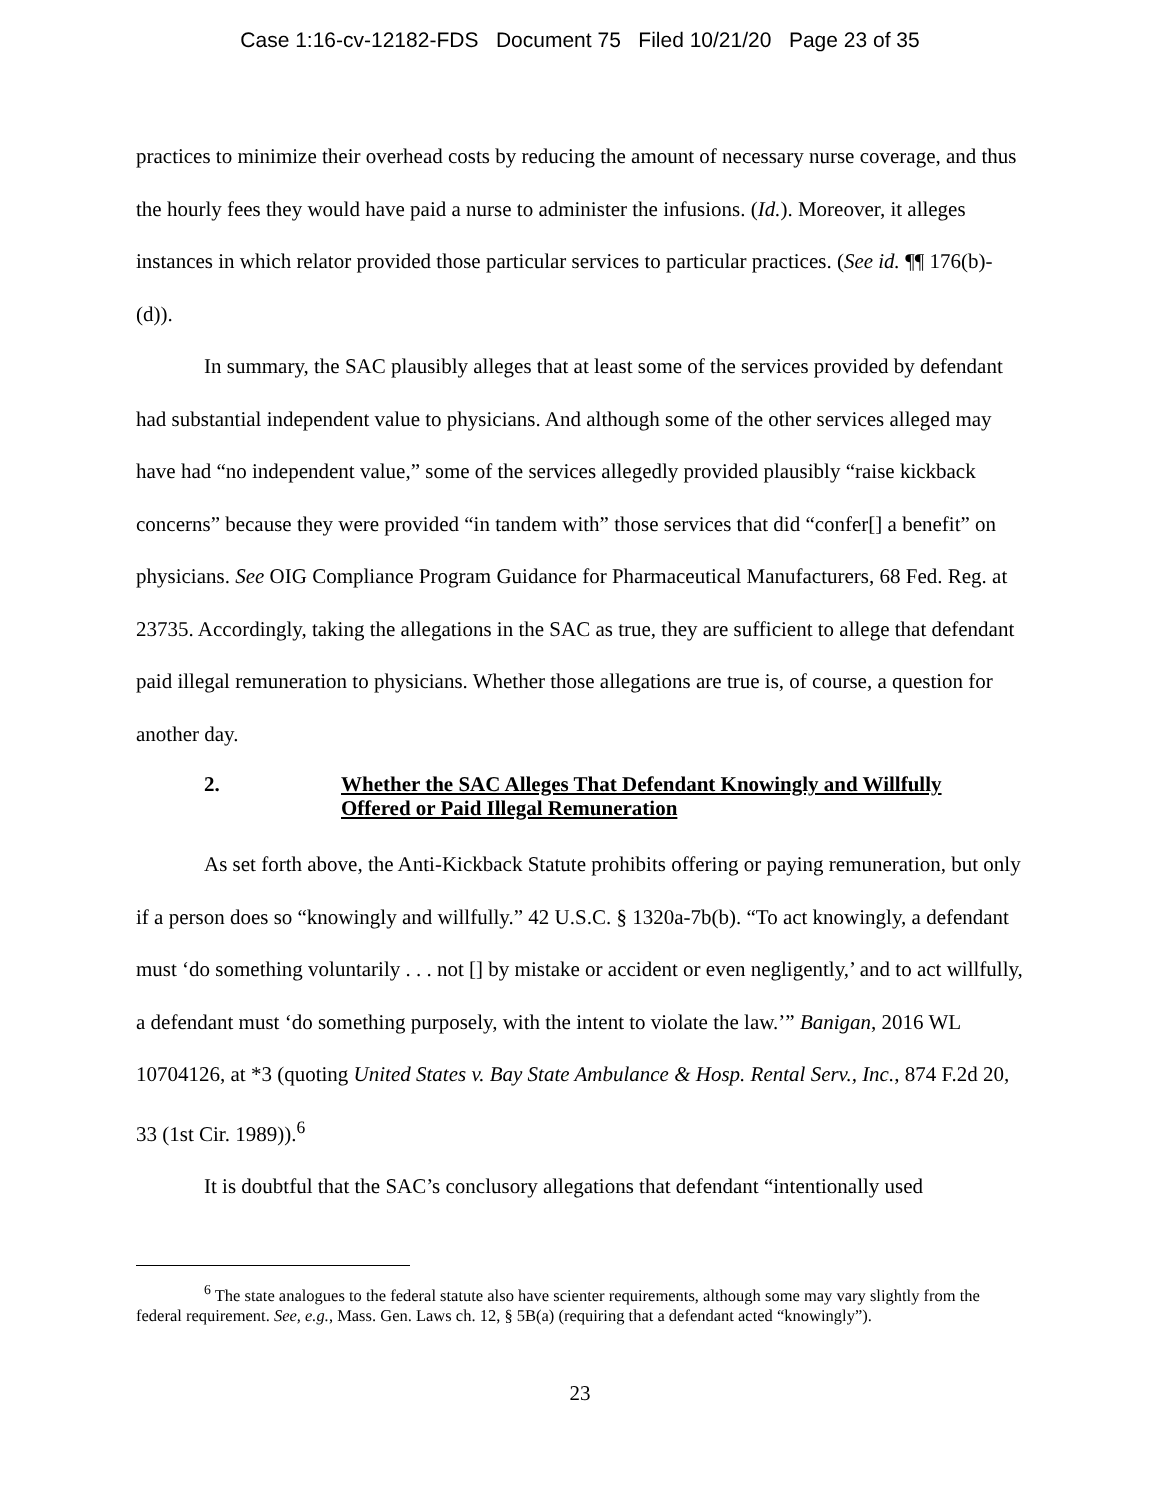Case 1:16-cv-12182-FDS Document 75 Filed 10/21/20 Page 23 of 35
practices to minimize their overhead costs by reducing the amount of necessary nurse coverage, and thus the hourly fees they would have paid a nurse to administer the infusions. (Id.). Moreover, it alleges instances in which relator provided those particular services to particular practices. (See id. ¶¶ 176(b)-(d)).
In summary, the SAC plausibly alleges that at least some of the services provided by defendant had substantial independent value to physicians. And although some of the other services alleged may have had “no independent value,” some of the services allegedly provided plausibly “raise kickback concerns” because they were provided “in tandem with” those services that did “confer[] a benefit” on physicians. See OIG Compliance Program Guidance for Pharmaceutical Manufacturers, 68 Fed. Reg. at 23735. Accordingly, taking the allegations in the SAC as true, they are sufficient to allege that defendant paid illegal remuneration to physicians. Whether those allegations are true is, of course, a question for another day.
2. Whether the SAC Alleges That Defendant Knowingly and Willfully Offered or Paid Illegal Remuneration
As set forth above, the Anti-Kickback Statute prohibits offering or paying remuneration, but only if a person does so “knowingly and willfully.” 42 U.S.C. § 1320a-7b(b). “To act knowingly, a defendant must ‘do something voluntarily . . . not [] by mistake or accident or even negligently,’ and to act willfully, a defendant must ‘do something purposely, with the intent to violate the law.’” Banigan, 2016 WL 10704126, at *3 (quoting United States v. Bay State Ambulance & Hosp. Rental Serv., Inc., 874 F.2d 20, 33 (1st Cir. 1989)).<sup>6</sup>
It is doubtful that the SAC’s conclusory allegations that defendant “intentionally used
<sup>6</sup> The state analogues to the federal statute also have scienter requirements, although some may vary slightly from the federal requirement. See, e.g., Mass. Gen. Laws ch. 12, § 5B(a) (requiring that a defendant acted “knowingly”).
23